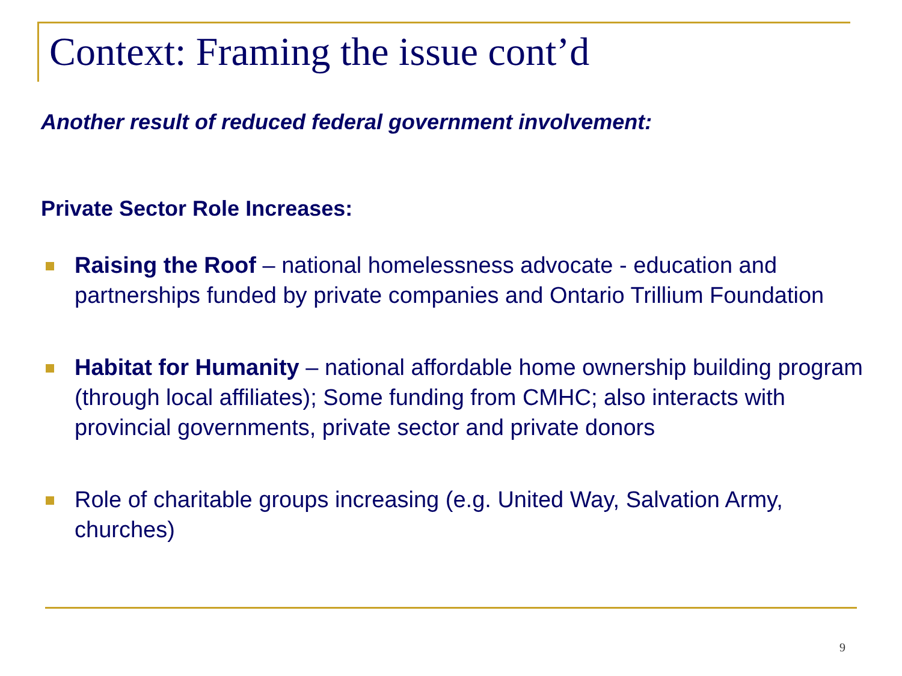Context: Framing the issue cont’d
Another result of reduced federal government involvement:
Private Sector Role Increases:
Raising the Roof – national homelessness advocate - education and partnerships funded by private companies and Ontario Trillium Foundation
Habitat for Humanity – national affordable home ownership building program (through local affiliates); Some funding from CMHC; also interacts with provincial governments, private sector and private donors
Role of charitable groups increasing (e.g. United Way, Salvation Army, churches)
9